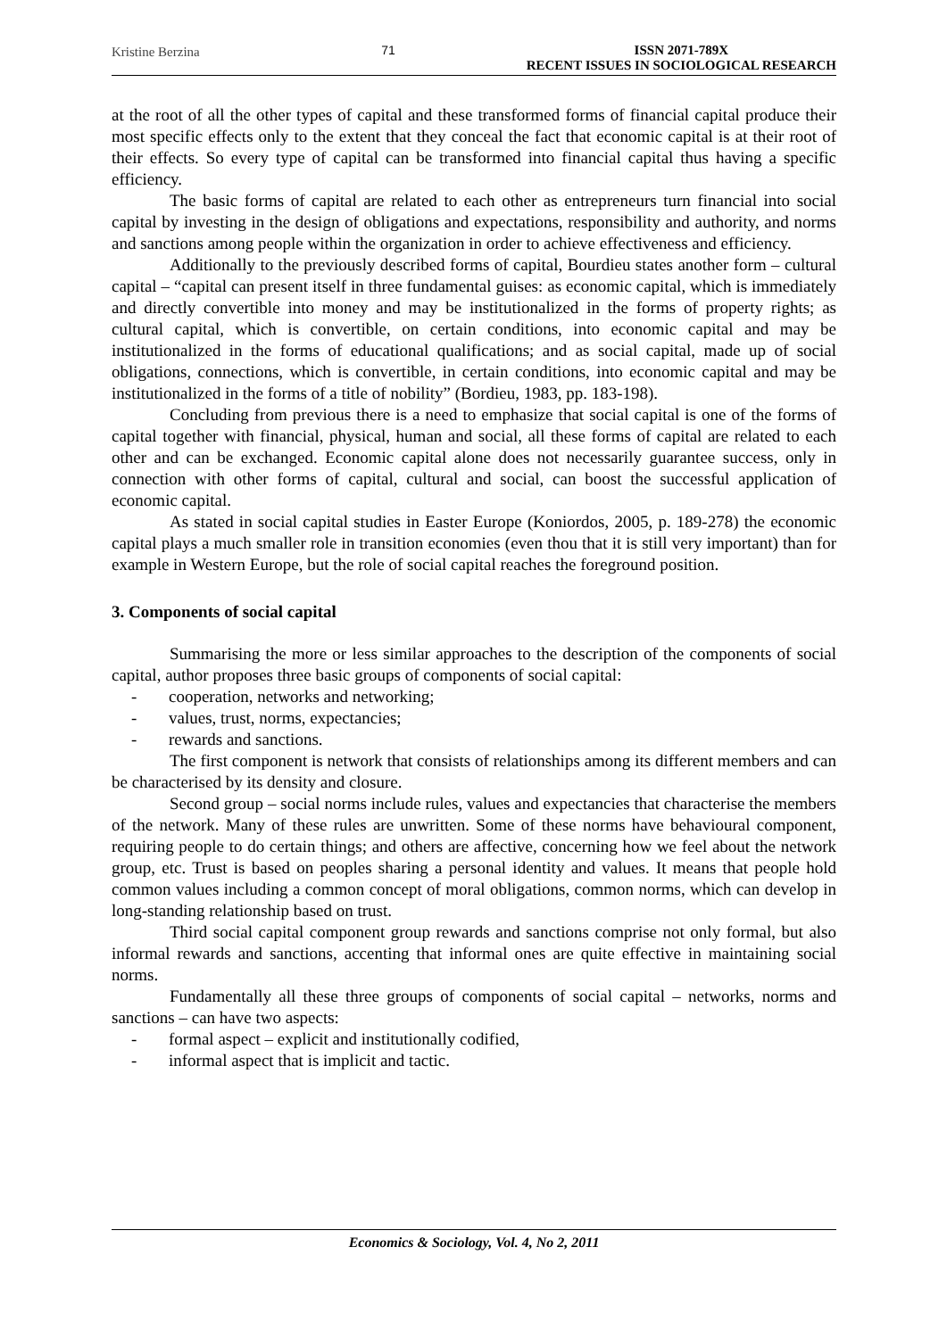Kristine Berzina 71 ISSN 2071-789X
RECENT ISSUES IN SOCIOLOGICAL RESEARCH
at the root of all the other types of capital and these transformed forms of financial capital produce their most specific effects only to the extent that they conceal the fact that economic capital is at their root of their effects. So every type of capital can be transformed into financial capital thus having a specific efficiency.
The basic forms of capital are related to each other as entrepreneurs turn financial into social capital by investing in the design of obligations and expectations, responsibility and authority, and norms and sanctions among people within the organization in order to achieve effectiveness and efficiency.
Additionally to the previously described forms of capital, Bourdieu states another form – cultural capital – “capital can present itself in three fundamental guises: as economic capital, which is immediately and directly convertible into money and may be institutionalized in the forms of property rights; as cultural capital, which is convertible, on certain conditions, into economic capital and may be institutionalized in the forms of educational qualifications; and as social capital, made up of social obligations, connections, which is convertible, in certain conditions, into economic capital and may be institutionalized in the forms of a title of nobility” (Bordieu, 1983, pp. 183-198).
Concluding from previous there is a need to emphasize that social capital is one of the forms of capital together with financial, physical, human and social, all these forms of capital are related to each other and can be exchanged. Economic capital alone does not necessarily guarantee success, only in connection with other forms of capital, cultural and social, can boost the successful application of economic capital.
As stated in social capital studies in Easter Europe (Koniordos, 2005, p. 189-278) the economic capital plays a much smaller role in transition economies (even thou that it is still very important) than for example in Western Europe, but the role of social capital reaches the foreground position.
3. Components of social capital
Summarising the more or less similar approaches to the description of the components of social capital, author proposes three basic groups of components of social capital:
- cooperation, networks and networking;
- values, trust, norms, expectancies;
- rewards and sanctions.
The first component is network that consists of relationships among its different members and can be characterised by its density and closure.
Second group – social norms include rules, values and expectancies that characterise the members of the network. Many of these rules are unwritten. Some of these norms have behavioural component, requiring people to do certain things; and others are affective, concerning how we feel about the network group, etc. Trust is based on peoples sharing a personal identity and values. It means that people hold common values including a common concept of moral obligations, common norms, which can develop in long-standing relationship based on trust.
Third social capital component group rewards and sanctions comprise not only formal, but also informal rewards and sanctions, accenting that informal ones are quite effective in maintaining social norms.
Fundamentally all these three groups of components of social capital – networks, norms and sanctions – can have two aspects:
- formal aspect – explicit and institutionally codified,
- informal aspect that is implicit and tactic.
Economics & Sociology, Vol. 4, No 2, 2011